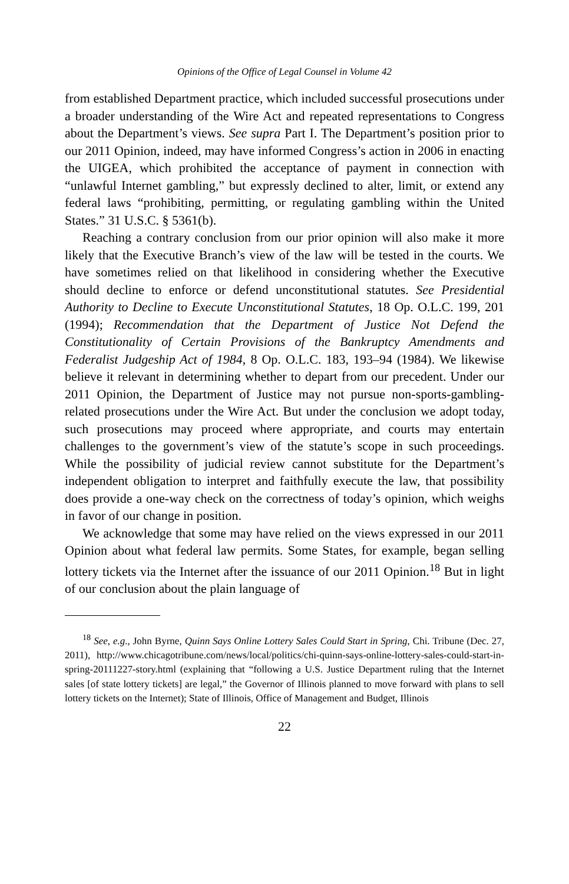Opinions of the Office of Legal Counsel in Volume 42
from established Department practice, which included successful prosecutions under a broader understanding of the Wire Act and repeated representations to Congress about the Department’s views. See supra Part I. The Department’s position prior to our 2011 Opinion, indeed, may have informed Congress’s action in 2006 in enacting the UIGEA, which prohibited the acceptance of payment in connection with “unlawful Internet gambling,” but expressly declined to alter, limit, or extend any federal laws “prohibiting, permitting, or regulating gambling within the United States.” 31 U.S.C. § 5361(b).
Reaching a contrary conclusion from our prior opinion will also make it more likely that the Executive Branch’s view of the law will be tested in the courts. We have sometimes relied on that likelihood in considering whether the Executive should decline to enforce or defend unconstitutional statutes. See Presidential Authority to Decline to Execute Unconstitutional Statutes, 18 Op. O.L.C. 199, 201 (1994); Recommendation that the Department of Justice Not Defend the Constitutionality of Certain Provisions of the Bankruptcy Amendments and Federalist Judgeship Act of 1984, 8 Op. O.L.C. 183, 193–94 (1984). We likewise believe it relevant in determining whether to depart from our precedent. Under our 2011 Opinion, the Department of Justice may not pursue non-sports-gambling-related prosecutions under the Wire Act. But under the conclusion we adopt today, such prosecutions may proceed where appropriate, and courts may entertain challenges to the government’s view of the statute’s scope in such proceedings. While the possibility of judicial review cannot substitute for the Department’s independent obligation to interpret and faithfully execute the law, that possibility does provide a one-way check on the correctness of today’s opinion, which weighs in favor of our change in position.
We acknowledge that some may have relied on the views expressed in our 2011 Opinion about what federal law permits. Some States, for example, began selling lottery tickets via the Internet after the issuance of our 2011 Opinion.<sup>18</sup> But in light of our conclusion about the plain language of
<sup>18</sup> See, e.g., John Byrne, Quinn Says Online Lottery Sales Could Start in Spring, Chi. Tribune (Dec. 27, 2011), http://www.chicagotribune.com/news/local/politics/chi-quinn-says-online-lottery-sales-could-start-in-spring-20111227-story.html (explaining that “following a U.S. Justice Department ruling that the Internet sales [of state lottery tickets] are legal,” the Governor of Illinois planned to move forward with plans to sell lottery tickets on the Internet); State of Illinois, Office of Management and Budget, Illinois
22